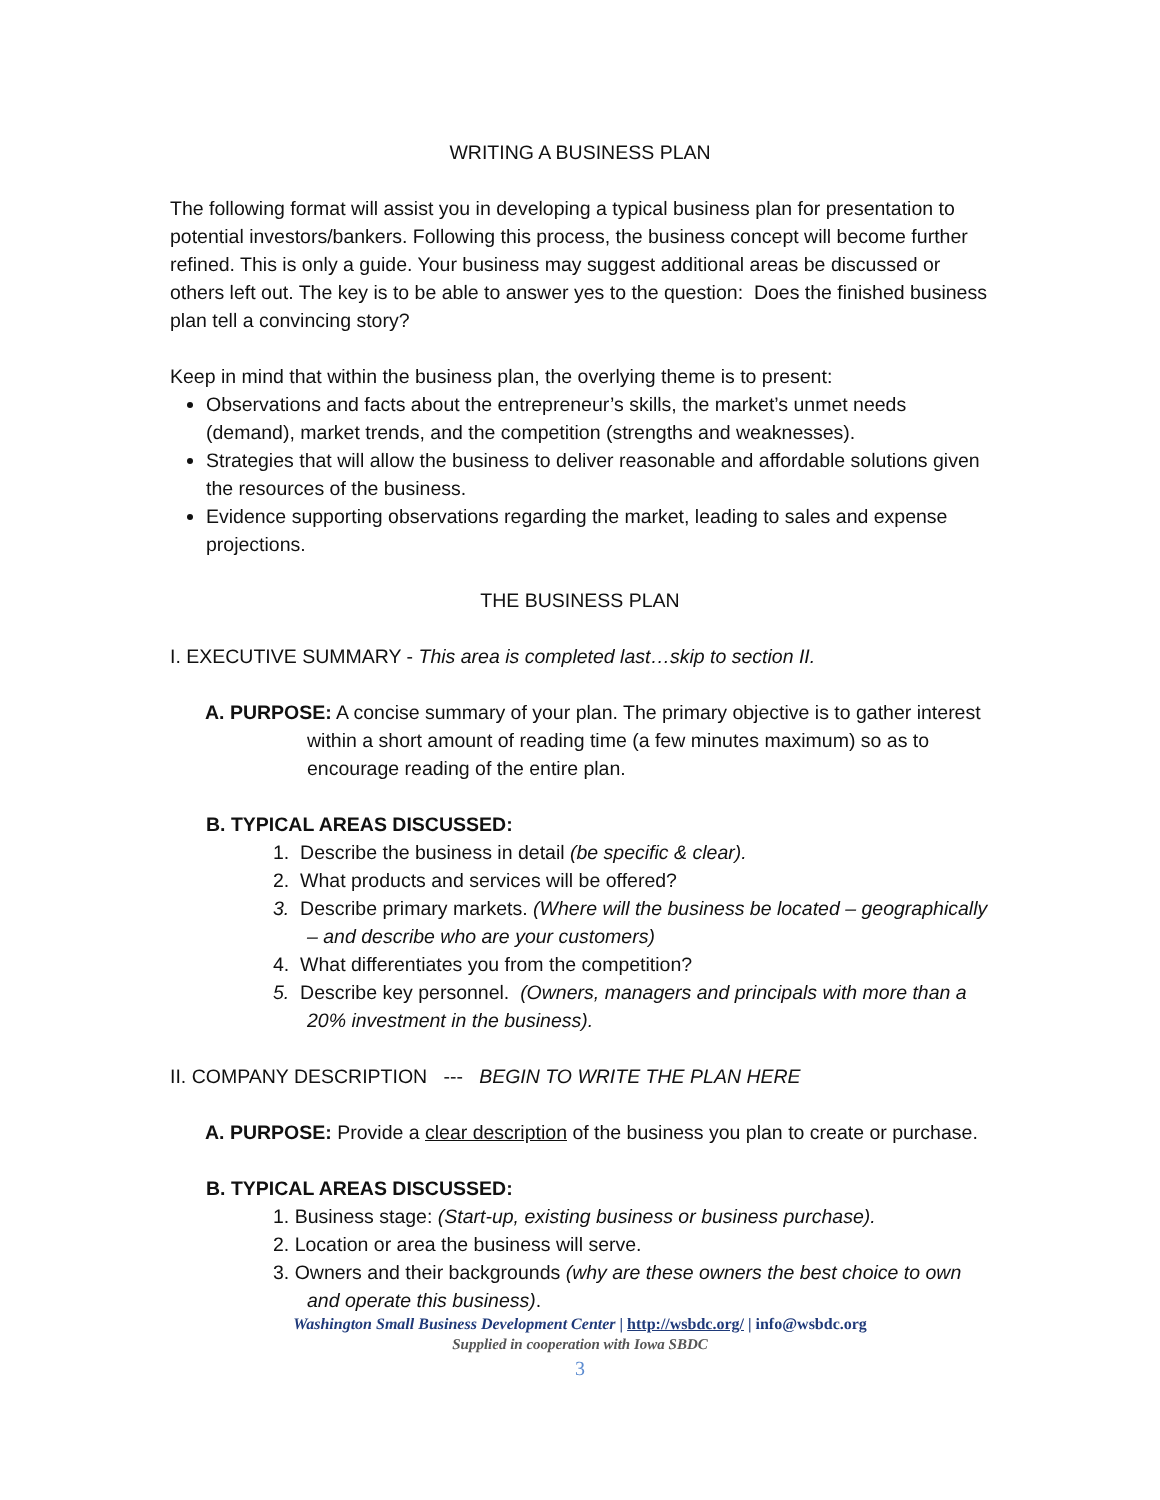WRITING A BUSINESS PLAN
The following format will assist you in developing a typical business plan for presentation to potential investors/bankers. Following this process, the business concept will become further refined. This is only a guide. Your business may suggest additional areas be discussed or others left out. The key is to be able to answer yes to the question: Does the finished business plan tell a convincing story?
Keep in mind that within the business plan, the overlying theme is to present:
Observations and facts about the entrepreneur’s skills, the market’s unmet needs (demand), market trends, and the competition (strengths and weaknesses).
Strategies that will allow the business to deliver reasonable and affordable solutions given the resources of the business.
Evidence supporting observations regarding the market, leading to sales and expense projections.
THE BUSINESS PLAN
I. EXECUTIVE SUMMARY - This area is completed last…skip to section II.
A. PURPOSE: A concise summary of your plan. The primary objective is to gather interest within a short amount of reading time (a few minutes maximum) so as to encourage reading of the entire plan.
B. TYPICAL AREAS DISCUSSED:
1. Describe the business in detail (be specific & clear).
2. What products and services will be offered?
3. Describe primary markets. (Where will the business be located – geographically – and describe who are your customers)
4. What differentiates you from the competition?
5. Describe key personnel. (Owners, managers and principals with more than a 20% investment in the business).
II. COMPANY DESCRIPTION --- BEGIN TO WRITE THE PLAN HERE
A. PURPOSE: Provide a clear description of the business you plan to create or purchase.
B. TYPICAL AREAS DISCUSSED:
1. Business stage: (Start-up, existing business or business purchase).
2. Location or area the business will serve.
3. Owners and their backgrounds (why are these owners the best choice to own and operate this business).
Washington Small Business Development Center | http://wsbdc.org/ | info@wsbdc.org
Supplied in cooperation with Iowa SBDC
3